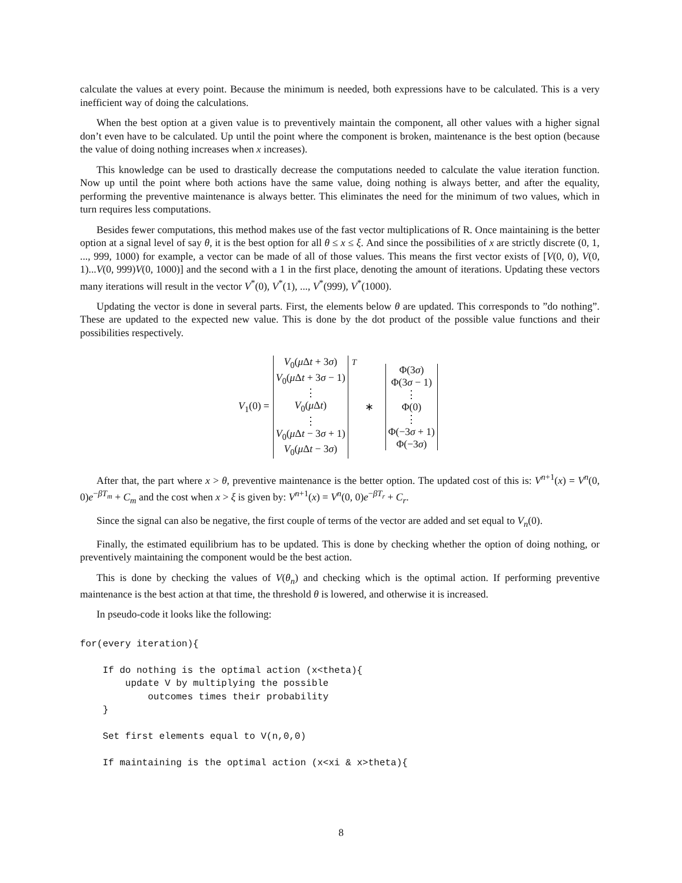calculate the values at every point. Because the minimum is needed, both expressions have to be calculated. This is a very inefficient way of doing the calculations.
When the best option at a given value is to preventively maintain the component, all other values with a higher signal don’t even have to be calculated. Up until the point where the component is broken, maintenance is the best option (because the value of doing nothing increases when x increases).
This knowledge can be used to drastically decrease the computations needed to calculate the value iteration function. Now up until the point where both actions have the same value, doing nothing is always better, and after the equality, performing the preventive maintenance is always better. This eliminates the need for the minimum of two values, which in turn requires less computations.
Besides fewer computations, this method makes use of the fast vector multiplications of R. Once maintaining is the better option at a signal level of say θ, it is the best option for all θ ≤ x ≤ ξ. And since the possibilities of x are strictly discrete (0, 1, ..., 999, 1000) for example, a vector can be made of all of those values. This means the first vector exists of [V(0, 0), V(0, 1)...V(0, 999)V(0, 1000)] and the second with a 1 in the first place, denoting the amount of iterations. Updating these vectors many iterations will result in the vector V<sup>*</sup>(0), V<sup>*</sup>(1), ..., V<sup>*</sup>(999), V<sup>*</sup>(1000).
Updating the vector is done in several parts. First, the elements below θ are updated. This corresponds to ”do nothing”. These are updated to the expected new value. This is done by the dot product of the possible value functions and their possibilities respectively.
V<sub>1</sub>(0) = V<sub>0</sub>(μ Δt + 3σ)
V<sub>0</sub>(μ Δt + 3σ − 1)
⋮
V<sub>0</sub>(μ Δt)
⋮
V<sub>0</sub>(μ Δt − 3σ + 1)
V<sub>0</sub>(μ Δt − 3σ)<sup>T</sup> ∗ Φ(3σ)
Φ(3σ − 1)
⋮
Φ(0)
⋮
Φ(−3σ + 1)
Φ(−3σ)
After that, the part where x > θ, preventive maintenance is the better option. The updated cost of this is: V<sup>n+1</sup>(x) = V<sup>n</sup>(0, 0)e<sup>−βT<sub>m</sub></sup> + C<sub>m</sub> and the cost when x > ξ is given by: V<sup>n+1</sup>(x) = V<sup>n</sup>(0, 0)e<sup>−βT<sub>r</sub></sup> + C<sub>r</sub>.
Since the signal can also be negative, the first couple of terms of the vector are added and set equal to V<sub>n</sub>(0).
Finally, the estimated equilibrium has to be updated. This is done by checking whether the option of doing nothing, or preventively maintaining the component would be the best action.
This is done by checking the values of V(θ<sub>n</sub>) and checking which is the optimal action. If performing preventive maintenance is the best action at that time, the threshold θ is lowered, and otherwise it is increased.
In pseudo-code it looks like the following:
for(every iteration){

    If do nothing is the optimal action (x<theta){
        update V by multiplying the possible
            outcomes times their probability
    }

    Set first elements equal to V(n,0,0)

    If maintaining is the optimal action (x<xi & x>theta){
8